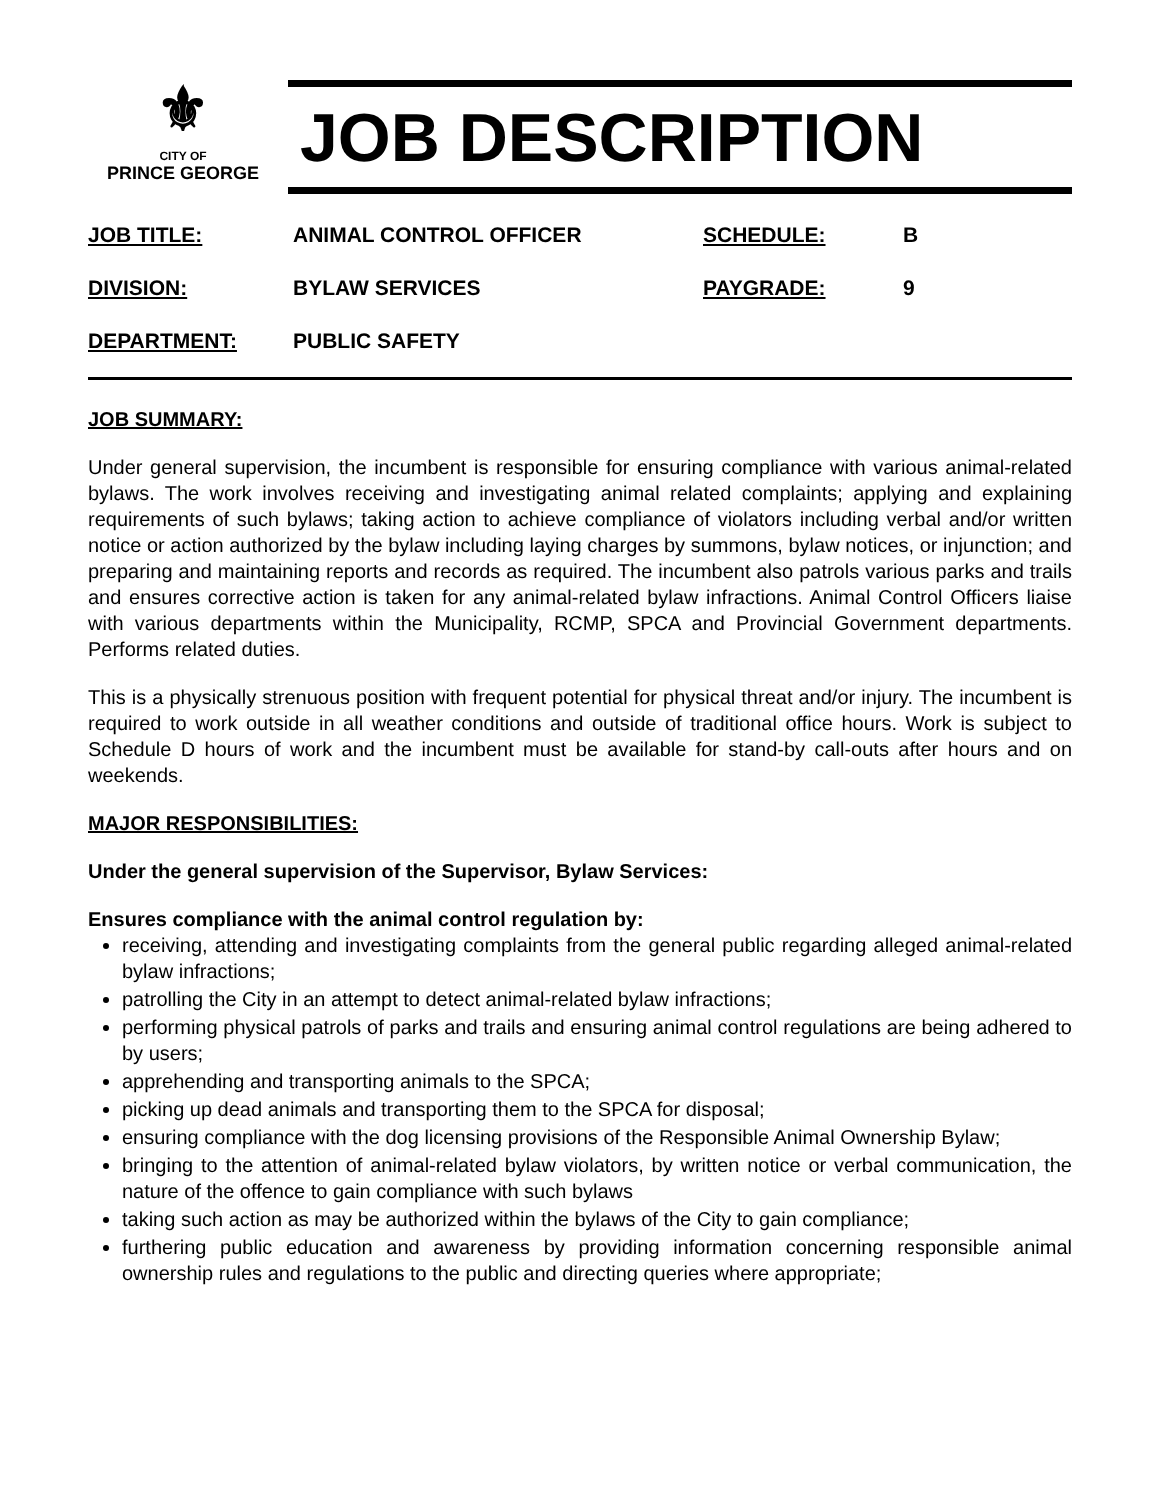⚜
CITY OF
PRINCE GEORGE
JOB DESCRIPTION
| JOB TITLE: | ANIMAL CONTROL OFFICER | SCHEDULE: | B |
| DIVISION: | BYLAW SERVICES | PAYGRADE: | 9 |
| DEPARTMENT: | PUBLIC SAFETY | | |
JOB SUMMARY:
Under general supervision, the incumbent is responsible for ensuring compliance with various animal-related bylaws. The work involves receiving and investigating animal related complaints; applying and explaining requirements of such bylaws; taking action to achieve compliance of violators including verbal and/or written notice or action authorized by the bylaw including laying charges by summons, bylaw notices, or injunction; and preparing and maintaining reports and records as required. The incumbent also patrols various parks and trails and ensures corrective action is taken for any animal-related bylaw infractions. Animal Control Officers liaise with various departments within the Municipality, RCMP, SPCA and Provincial Government departments. Performs related duties.
This is a physically strenuous position with frequent potential for physical threat and/or injury. The incumbent is required to work outside in all weather conditions and outside of traditional office hours. Work is subject to Schedule D hours of work and the incumbent must be available for stand-by call-outs after hours and on weekends.
MAJOR RESPONSIBILITIES:
Under the general supervision of the Supervisor, Bylaw Services:
Ensures compliance with the animal control regulation by:
receiving, attending and investigating complaints from the general public regarding alleged animal-related bylaw infractions;
patrolling the City in an attempt to detect animal-related bylaw infractions;
performing physical patrols of parks and trails and ensuring animal control regulations are being adhered to by users;
apprehending and transporting animals to the SPCA;
picking up dead animals and transporting them to the SPCA for disposal;
ensuring compliance with the dog licensing provisions of the Responsible Animal Ownership Bylaw;
bringing to the attention of animal-related bylaw violators, by written notice or verbal communication, the nature of the offence to gain compliance with such bylaws
taking such action as may be authorized within the bylaws of the City to gain compliance;
furthering public education and awareness by providing information concerning responsible animal ownership rules and regulations to the public and directing queries where appropriate;